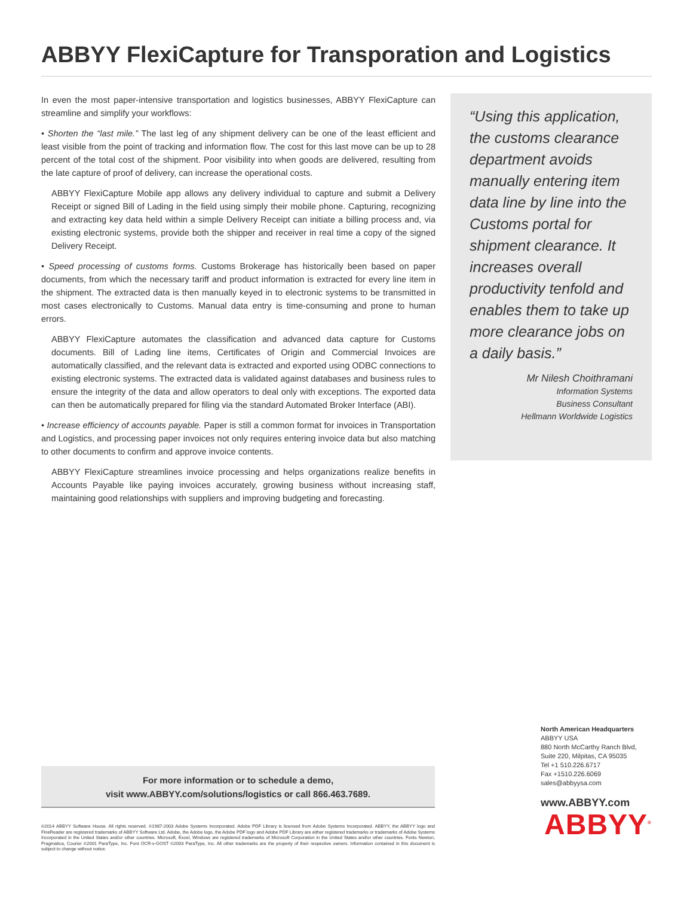ABBYY FlexiCapture for Transporation and Logistics
In even the most paper-intensive transportation and logistics businesses, ABBYY FlexiCapture can streamline and simplify your workflows:
• Shorten the “last mile.” The last leg of any shipment delivery can be one of the least efficient and least visible from the point of tracking and information flow. The cost for this last move can be up to 28 percent of the total cost of the shipment. Poor visibility into when goods are delivered, resulting from the late capture of proof of delivery, can increase the operational costs.
ABBYY FlexiCapture Mobile app allows any delivery individual to capture and submit a Delivery Receipt or signed Bill of Lading in the field using simply their mobile phone. Capturing, recognizing and extracting key data held within a simple Delivery Receipt can initiate a billing process and, via existing electronic systems, provide both the shipper and receiver in real time a copy of the signed Delivery Receipt.
• Speed processing of customs forms. Customs Brokerage has historically been based on paper documents, from which the necessary tariff and product information is extracted for every line item in the shipment. The extracted data is then manually keyed in to electronic systems to be transmitted in most cases electronically to Customs. Manual data entry is time-consuming and prone to human errors.
ABBYY FlexiCapture automates the classification and advanced data capture for Customs documents. Bill of Lading line items, Certificates of Origin and Commercial Invoices are automatically classified, and the relevant data is extracted and exported using ODBC connections to existing electronic systems. The extracted data is validated against databases and business rules to ensure the integrity of the data and allow operators to deal only with exceptions. The exported data can then be automatically prepared for filing via the standard Automated Broker Interface (ABI).
• Increase efficiency of accounts payable. Paper is still a common format for invoices in Transportation and Logistics, and processing paper invoices not only requires entering invoice data but also matching to other documents to confirm and approve invoice contents.
ABBYY FlexiCapture streamlines invoice processing and helps organizations realize benefits in Accounts Payable like paying invoices accurately, growing business without increasing staff, maintaining good relationships with suppliers and improving budgeting and forecasting.
“Using this application, the customs clearance department avoids manually entering item data line by line into the Customs portal for shipment clearance. It increases overall productivity tenfold and enables them to take up more clearance jobs on a daily basis.”
Mr Nilesh Choithramani
Information Systems
Business Consultant
Hellmann Worldwide Logistics
For more information or to schedule a demo,
visit www.ABBYY.com/solutions/logistics or call 866.463.7689.
©2014 ABBYY Software House. All rights reserved. ©1987-2003 Adobe Systems Incorporated. Adobe PDF Library is licensed from Adobe Systems Incorporated. ABBYY, the ABBYY logo and FineReader are registered trademarks of ABBYY Software Ltd. Adobe, the Adobe logo, the Adobe PDF logo and Adobe PDF Library are either registered trademarks or trademarks of Adobe Systems Incorporated in the United States and/or other countries. Microsoft, Excel, Windows are registered trademarks of Microsoft Corporation in the United States and/or other countries. Fonts Newton, Pragmatica, Courier ©2001 ParaType, Inc. Font OCR-v-GOST ©2003 ParaType, Inc. All other trademarks are the property of their respective owners. Information contained in this document is subject to change without notice.
North American Headquarters
ABBYY USA
880 North McCarthy Ranch Blvd,
Suite 220, Milpitas, CA 95035
Tel +1 510.226.6717
Fax +1510.226.6069
sales@abbyysa.com
www.ABBYY.com
ABBYY<sup>®</sup>